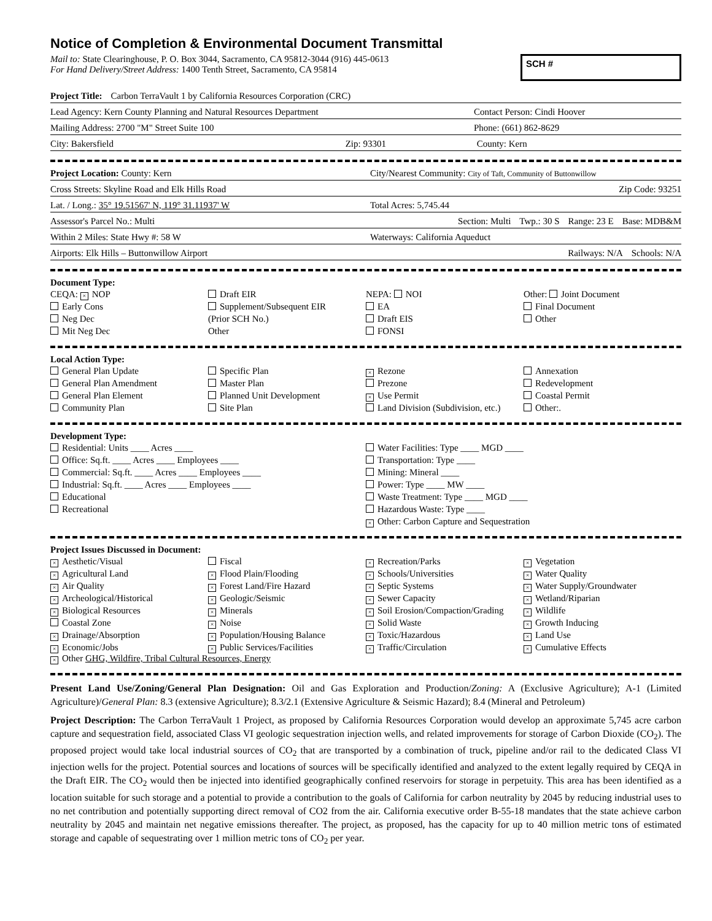Notice of Completion & Environmental Document Transmittal
Mail to: State Clearinghouse, P. O. Box 3044, Sacramento, CA 95812-3044 (916) 445-0613
For Hand Delivery/Street Address: 1400 Tenth Street, Sacramento, CA 95814
SCH #
Project Title: Carbon TerraVault 1 by California Resources Corporation (CRC)
Lead Agency: Kern County Planning and Natural Resources Department Contact Person: Cindi Hoover
Mailing Address: 2700 "M" Street Suite 100 Phone: (661) 862-8629
City: Bakersfield Zip: 93301 County: Kern
Project Location: County: Kern City/Nearest Community: City of Taft, Community of Buttonwillow
Cross Streets: Skyline Road and Elk Hills Road Zip Code: 93251
Lat. / Long.: 35° 19.51567' N, 119° 31.11937' W Total Acres: 5,745.44
Assessor's Parcel No.: Multi Section: Multi Twp.: 30 S Range: 23 E Base: MDB&M
Within 2 Miles: State Hwy #: 58 W Waterways: California Aqueduct
Airports: Elk Hills – Buttonwillow Airport Railways: N/A Schools: N/A
Document Type:
CEQA: × NOP
Early Cons
Neg Dec
Mit Neg Dec
Draft EIR
Supplement/Subsequent EIR
(Prior SCH No.)
Other
NEPA: NOI
EA
Draft EIS
FONSI
Other: Joint Document
Final Document
Other
Local Action Type:
General Plan Update
General Plan Amendment
General Plan Element
Community Plan
Specific Plan
Master Plan
Planned Unit Development
Site Plan
× Rezone
Prezone
× Use Permit
Land Division (Subdivision, etc.)
Annexation
Redevelopment
Coastal Permit
Other:.
Development Type:
Residential: Units ____ Acres ____
Office: Sq.ft. ____ Acres ____ Employees ____
Commercial: Sq.ft. ____ Acres ____ Employees ____
Industrial: Sq.ft. ____ Acres ____ Employees ____
Educational
Recreational
Water Facilities: Type ____ MGD ____
Transportation: Type ____
Mining: Mineral ____
Power: Type ____ MW ____
Waste Treatment: Type ____ MGD ____
Hazardous Waste: Type ____
× Other: Carbon Capture and Sequestration
Project Issues Discussed in Document:
× Aesthetic/Visual
× Agricultural Land
× Air Quality
× Archeological/Historical
× Biological Resources
Coastal Zone
× Drainage/Absorption
× Economic/Jobs
Fiscal
× Flood Plain/Flooding
× Forest Land/Fire Hazard
× Geologic/Seismic
× Minerals
× Noise
× Population/Housing Balance
× Public Services/Facilities
× Recreation/Parks
× Schools/Universities
× Septic Systems
× Sewer Capacity
× Soil Erosion/Compaction/Grading
× Solid Waste
× Toxic/Hazardous
× Traffic/Circulation
× Vegetation
× Water Quality
× Water Supply/Groundwater
× Wetland/Riparian
× Wildlife
× Growth Inducing
× Land Use
× Cumulative Effects
× Other GHG, Wildfire, Tribal Cultural Resources, Energy
Present Land Use/Zoning/General Plan Designation: Oil and Gas Exploration and Production/Zoning: A (Exclusive Agriculture); A-1 (Limited Agriculture)/General Plan: 8.3 (extensive Agriculture); 8.3/2.1 (Extensive Agriculture & Seismic Hazard); 8.4 (Mineral and Petroleum)
Project Description: The Carbon TerraVault 1 Project, as proposed by California Resources Corporation would develop an approximate 5,745 acre carbon capture and sequestration field, associated Class VI geologic sequestration injection wells, and related improvements for storage of Carbon Dioxide (CO<sub>2</sub>). The proposed project would take local industrial sources of CO<sub>2</sub> that are transported by a combination of truck, pipeline and/or rail to the dedicated Class VI injection wells for the project. Potential sources and locations of sources will be specifically identified and analyzed to the extent legally required by CEQA in the Draft EIR. The CO<sub>2</sub> would then be injected into identified geographically confined reservoirs for storage in perpetuity. This area has been identified as a location suitable for such storage and a potential to provide a contribution to the goals of California for carbon neutrality by 2045 by reducing industrial uses to no net contribution and potentially supporting direct removal of CO2 from the air. California executive order B-55-18 mandates that the state achieve carbon neutrality by 2045 and maintain net negative emissions thereafter. The project, as proposed, has the capacity for up to 40 million metric tons of estimated storage and capable of sequestrating over 1 million metric tons of CO<sub>2</sub> per year.